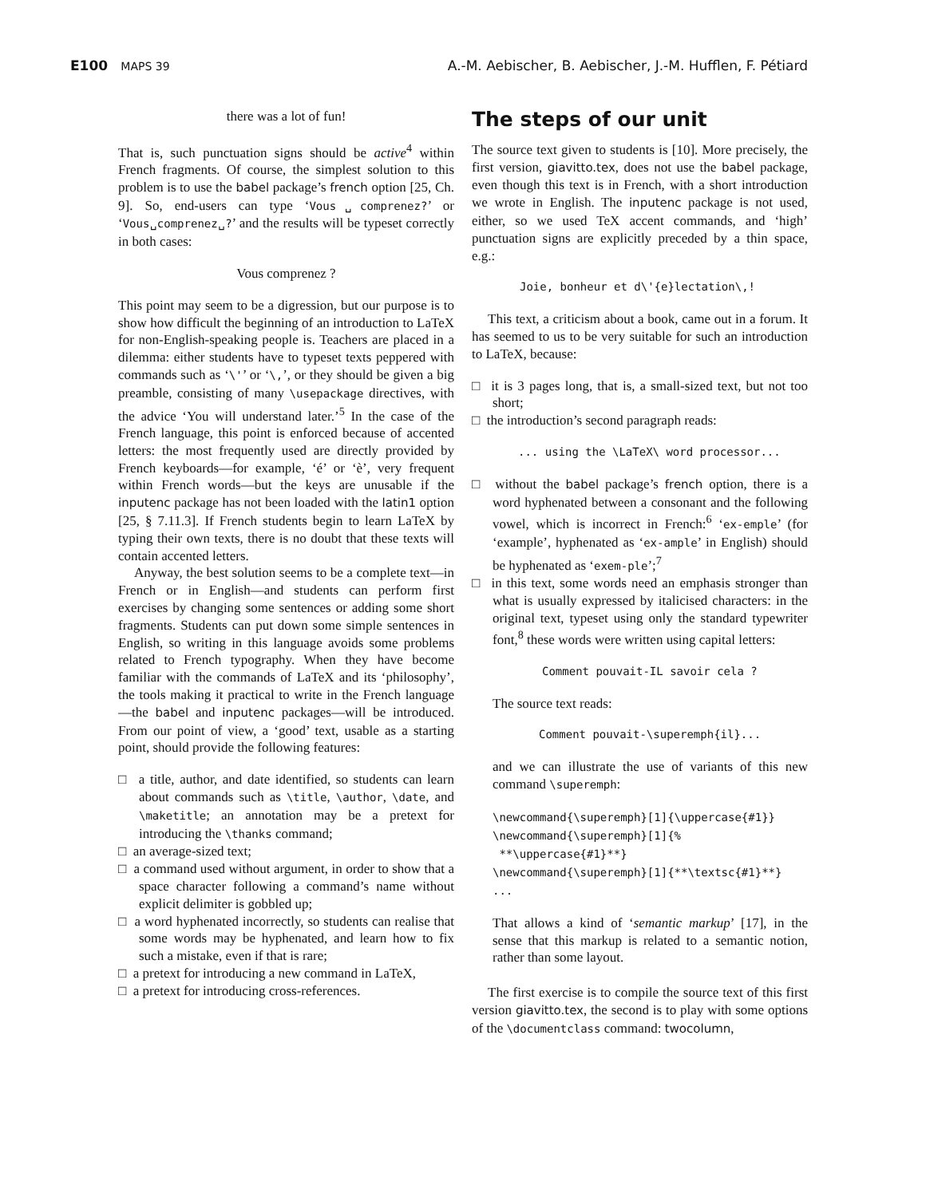E100 MAPS 39 A.-M. Aebischer, B. Aebischer, J.-M. Hufflen, F. Pétiard
there was a lot of fun!
That is, such punctuation signs should be active<sup>4</sup> within French fragments. Of course, the simplest solution to this problem is to use the babel package’s french option [25, Ch. 9]. So, end-users can type ‘Vous␣comprenez?’ or ‘Vous␣comprenez␣?’ and the results will be typeset correctly in both cases:
Vous comprenez ?
This point may seem to be a digression, but our purpose is to show how difficult the beginning of an introduction to LaTeX for non-English-speaking people is. Teachers are placed in a dilemma: either students have to typeset texts peppered with commands such as ‘\'’ or ‘\,’, or they should be given a big preamble, consisting of many \usepackage directives, with the advice ‘You will understand later.’<sup>5</sup> In the case of the French language, this point is enforced because of accented letters: the most frequently used are directly provided by French keyboards—for example, ‘é’ or ‘è’, very frequent within French words—but the keys are unusable if the inputenc package has not been loaded with the latin1 option [25, § 7.11.3]. If French students begin to learn LaTeX by typing their own texts, there is no doubt that these texts will contain accented letters.
Anyway, the best solution seems to be a complete text—in French or in English—and students can perform first exercises by changing some sentences or adding some short fragments. Students can put down some simple sentences in English, so writing in this language avoids some problems related to French typography. When they have become familiar with the commands of LaTeX and its ‘philosophy’, the tools making it practical to write in the French language—the babel and inputenc packages—will be introduced. From our point of view, a ‘good’ text, usable as a starting point, should provide the following features:
□ a title, author, and date identified, so students can learn about commands such as \title, \author, \date, and \maketitle; an annotation may be a pretext for introducing the \thanks command;
□ an average-sized text;
□ a command used without argument, in order to show that a space character following a command’s name without explicit delimiter is gobbled up;
□ a word hyphenated incorrectly, so students can realise that some words may be hyphenated, and learn how to fix such a mistake, even if that is rare;
□ a pretext for introducing a new command in LaTeX,
□ a pretext for introducing cross-references.
The steps of our unit
The source text given to students is [10]. More precisely, the first version, giavitto.tex, does not use the babel package, even though this text is in French, with a short introduction we wrote in English. The inputenc package is not used, either, so we used TeX accent commands, and ‘high’ punctuation signs are explicitly preceded by a thin space, e.g.:
Joie, bonheur et d\'{e}lectation\,!
This text, a criticism about a book, came out in a forum. It has seemed to us to be very suitable for such an introduction to LaTeX, because:
□ it is 3 pages long, that is, a small-sized text, but not too short;
□ the introduction’s second paragraph reads:
... using the \LaTeX\ word processor...
□ without the babel package’s french option, there is a word hyphenated between a consonant and the following vowel, which is incorrect in French:<sup>6</sup> ‘ex-emple’ (for ‘example’, hyphenated as ‘ex-ample’ in English) should be hyphenated as ‘exem-ple’;<sup>7</sup>
□ in this text, some words need an emphasis stronger than what is usually expressed by italicised characters: in the original text, typeset using only the standard typewriter font,<sup>8</sup> these words were written using capital letters:
Comment pouvait-IL savoir cela ?
The source text reads:
Comment pouvait-\superemph{il}...
and we can illustrate the use of variants of this new command \superemph:
\newcommand{\superemph}[1]{\uppercase{#1}}
\newcommand{\superemph}[1]{%
**\uppercase{#1}**}
\newcommand{\superemph}[1]{**\textsc{#1}**}
...
That allows a kind of ‘semantic markup’ [17], in the sense that this markup is related to a semantic notion, rather than some layout.
The first exercise is to compile the source text of this first version giavitto.tex, the second is to play with some options of the \documentclass command: twocolumn,